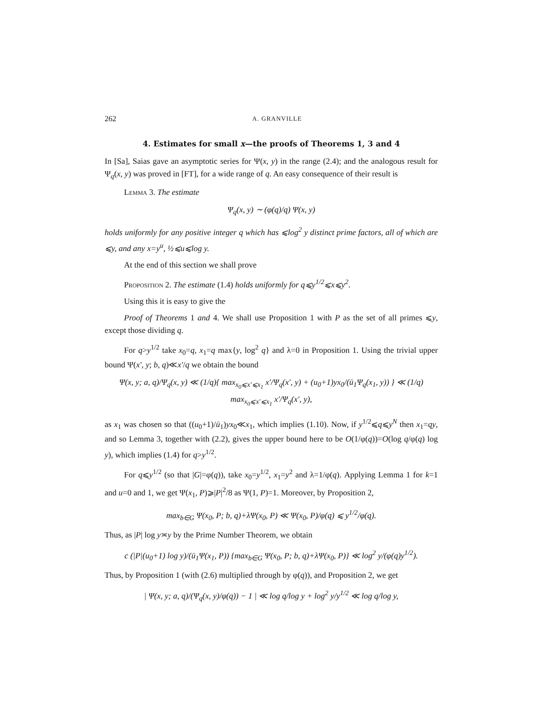262 A. GRANVILLE
4. Estimates for small x—the proofs of Theorems 1, 3 and 4
In [Sa], Saias gave an asymptotic series for Ψ(x, y) in the range (2.4); and the analogous result for Ψ<sub>q</sub>(x, y) was proved in [FT], for a wide range of q. An easy consequence of their result is
Lemma 3. The estimate
Ψ<sub>q</sub>(x, y) ∼ (φ(q)/q) Ψ(x, y)
holds uniformly for any positive integer q which has ⩽log<sup>2</sup> y distinct prime factors, all of which are ⩽y, and any x=y<sup>u</sup>, ½⩽u⩽log y.
At the end of this section we shall prove
Proposition 2. The estimate (1.4) holds uniformly for q⩽y<sup>1/2</sup>⩽x⩽y<sup>2</sup>.
Using this it is easy to give the
Proof of Theorems 1 and 4. We shall use Proposition 1 with P as the set of all primes ⩽y, except those dividing q.
For q>y<sup>1/2</sup> take x<sub>0</sub>=q, x<sub>1</sub>=q max{y, log<sup>2</sup> q} and λ=0 in Proposition 1. Using the trivial upper bound Ψ(x′, y; b, q)≪x′/q we obtain the bound
Ψ(x, y; a, q)/Ψ<sub>q</sub>(x, y) ≪ (1/q){ max<sub>x<sub>0</sub>⩽x′⩽x<sub>1</sub></sub> x′/Ψ<sub>q</sub>(x′, y) + (u<sub>0</sub>+1)yx<sub>0</sub>/(ū<sub>1</sub>Ψ<sub>q</sub>(x<sub>1</sub>, y)) } ≪ (1/q) max<sub>x<sub>0</sub>⩽x′⩽x<sub>1</sub></sub> x′/Ψ<sub>q</sub>(x′, y),
as x<sub>1</sub> was chosen so that ((u<sub>0</sub>+1)/ū<sub>1</sub>)yx<sub>0</sub>≪x<sub>1</sub>, which implies (1.10). Now, if y<sup>1/2</sup>⩽q⩽y<sup>N</sup> then x<sub>1</sub>=qy, and so Lemma 3, together with (2.2), gives the upper bound here to be O(1/φ(q))=O(log q/φ(q) log y), which implies (1.4) for q>y<sup>1/2</sup>.
For q⩽y<sup>1/2</sup> (so that |G|=φ(q)), take x<sub>0</sub>=y<sup>1/2</sup>, x<sub>1</sub>=y<sup>2</sup> and λ=1/φ(q). Applying Lemma 1 for k=1 and u=0 and 1, we get Ψ(x<sub>1</sub>, P)⩾|P|<sup>2</sup>/8 as Ψ(1, P)=1. Moreover, by Proposition 2,
max<sub>b∈G</sub> Ψ(x<sub>0</sub>, P; b, q)+λΨ(x<sub>0</sub>, P) ≪ Ψ(x<sub>0</sub>, P)/φ(q) ⩽ y<sup>1/2</sup>/φ(q).
Thus, as |P| log y≍y by the Prime Number Theorem, we obtain
c (|P|(u<sub>0</sub>+1) log y)/(ū<sub>1</sub>Ψ(x<sub>1</sub>, P)) {max<sub>b∈G</sub> Ψ(x<sub>0</sub>, P; b, q)+λΨ(x<sub>0</sub>, P)} ≪ log<sup>2</sup> y/(φ(q)y<sup>1/2</sup>).
Thus, by Proposition 1 (with (2.6) multiplied through by φ(q)), and Proposition 2, we get
| Ψ(x, y; a, q)/(Ψ<sub>q</sub>(x, y)/φ(q)) − 1 | ≪ log q/log y + log<sup>2</sup> y/y<sup>1/2</sup> ≪ log q/log y,